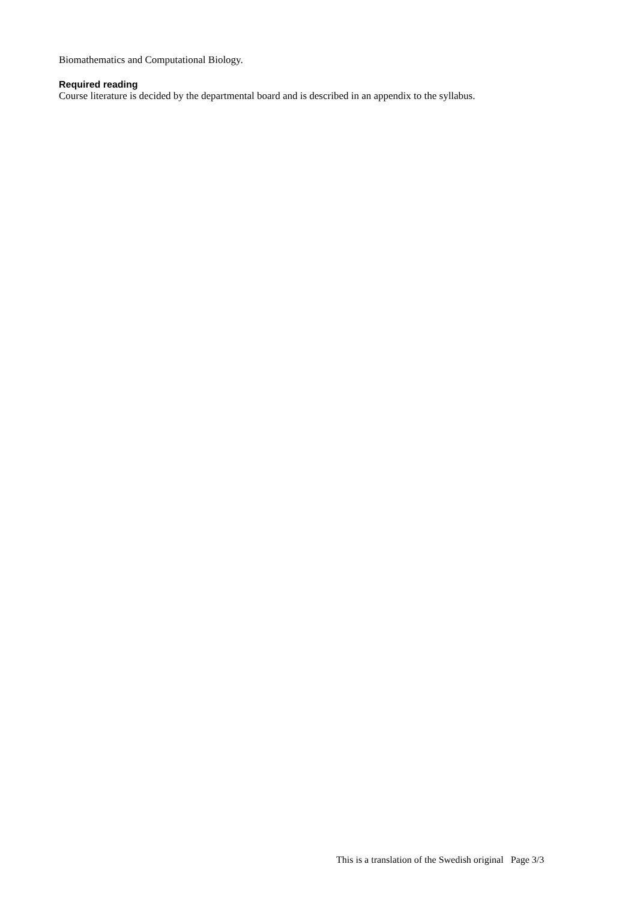Biomathematics and Computational Biology.
Required reading
Course literature is decided by the departmental board and is described in an appendix to the syllabus.
This is a translation of the Swedish original Page 3/3